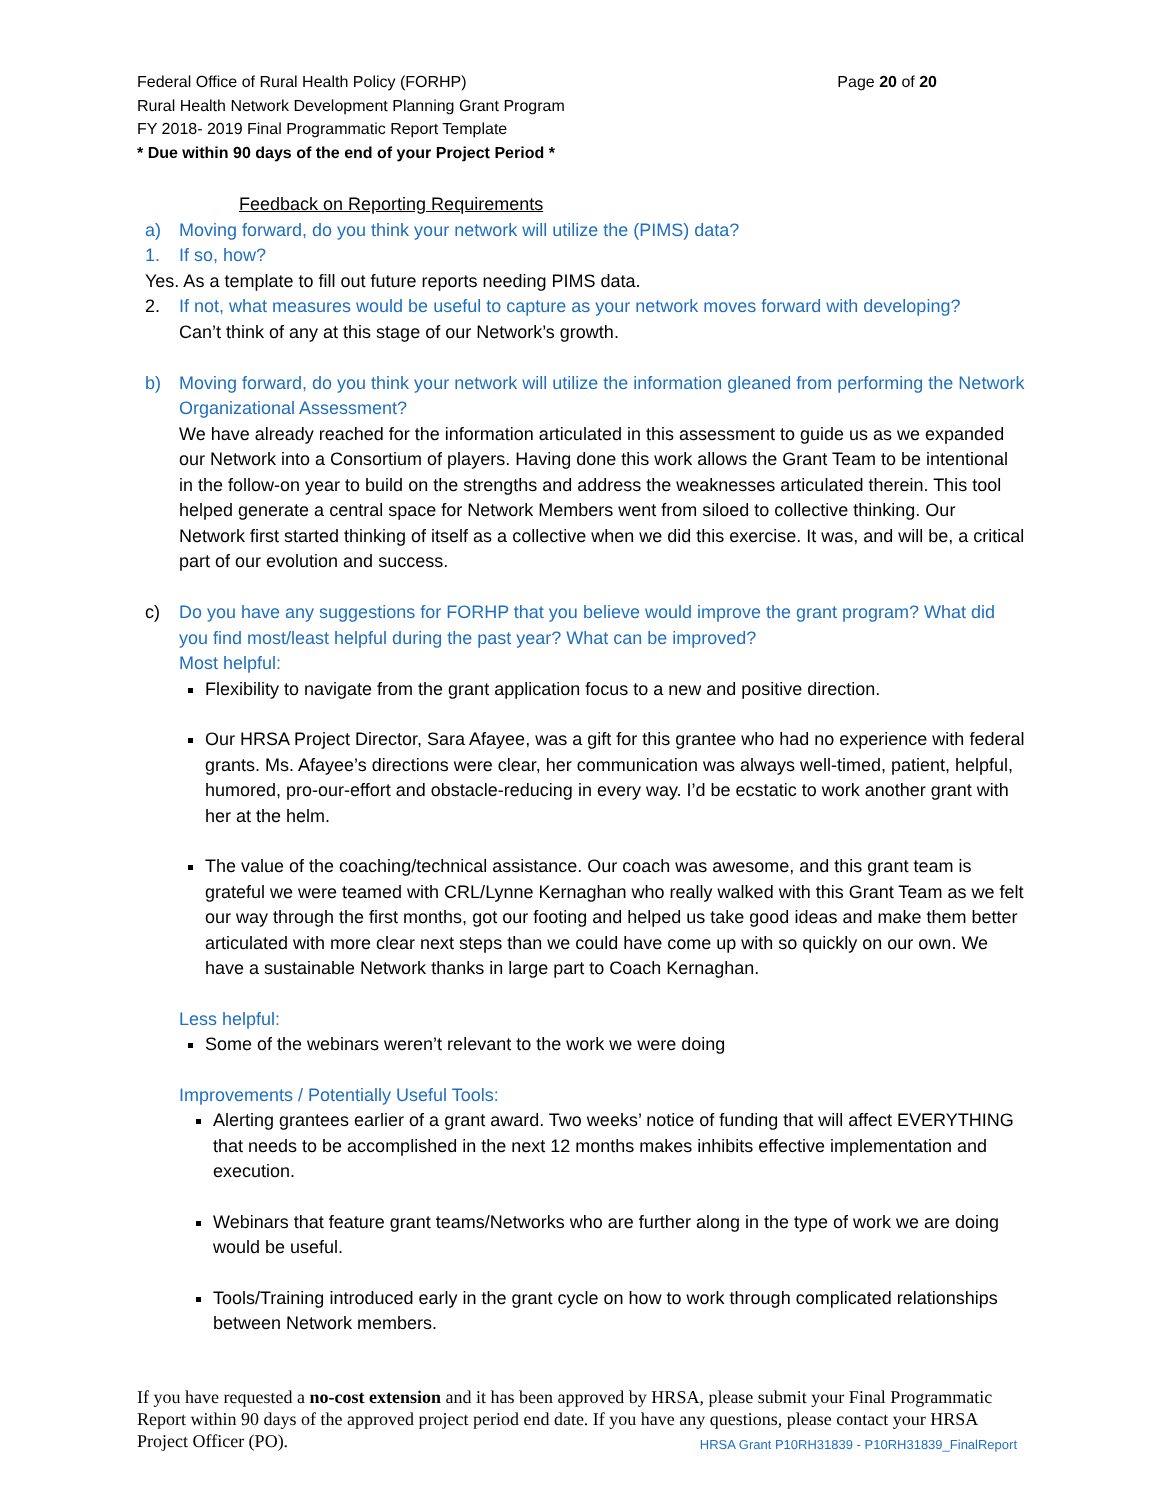Page 20 of 20 Federal Office of Rural Health Policy (FORHP)
Rural Health Network Development Planning Grant Program
FY 2018- 2019 Final Programmatic Report Template
* Due within 90 days of the end of your Project Period *
Feedback on Reporting Requirements
a) Moving forward, do you think your network will utilize the (PIMS) data?
1. If so, how?
Yes. As a template to fill out future reports needing PIMS data.
2. If not, what measures would be useful to capture as your network moves forward with developing?
Can’t think of any at this stage of our Network’s growth.
b) Moving forward, do you think your network will utilize the information gleaned from performing the Network Organizational Assessment?
We have already reached for the information articulated in this assessment to guide us as we expanded our Network into a Consortium of players. Having done this work allows the Grant Team to be intentional in the follow-on year to build on the strengths and address the weaknesses articulated therein. This tool helped generate a central space for Network Members went from siloed to collective thinking. Our Network first started thinking of itself as a collective when we did this exercise. It was, and will be, a critical part of our evolution and success.
c) Do you have any suggestions for FORHP that you believe would improve the grant program? What did you find most/least helpful during the past year? What can be improved?
Most helpful:
Flexibility to navigate from the grant application focus to a new and positive direction.
Our HRSA Project Director, Sara Afayee, was a gift for this grantee who had no experience with federal grants. Ms. Afayee’s directions were clear, her communication was always well-timed, patient, helpful, humored, pro-our-effort and obstacle-reducing in every way. I’d be ecstatic to work another grant with her at the helm.
The value of the coaching/technical assistance. Our coach was awesome, and this grant team is grateful we were teamed with CRL/Lynne Kernaghan who really walked with this Grant Team as we felt our way through the first months, got our footing and helped us take good ideas and make them better articulated with more clear next steps than we could have come up with so quickly on our own. We have a sustainable Network thanks in large part to Coach Kernaghan.
Less helpful:
Some of the webinars weren’t relevant to the work we were doing
Improvements / Potentially Useful Tools:
Alerting grantees earlier of a grant award. Two weeks’ notice of funding that will affect EVERYTHING that needs to be accomplished in the next 12 months makes inhibits effective implementation and execution.
Webinars that feature grant teams/Networks who are further along in the type of work we are doing would be useful.
Tools/Training introduced early in the grant cycle on how to work through complicated relationships between Network members.
If you have requested a no-cost extension and it has been approved by HRSA, please submit your Final Programmatic Report within 90 days of the approved project period end date. If you have any questions, please contact your HRSA Project Officer (PO). HRSA Grant P10RH31839 - P10RH31839_FinalReport